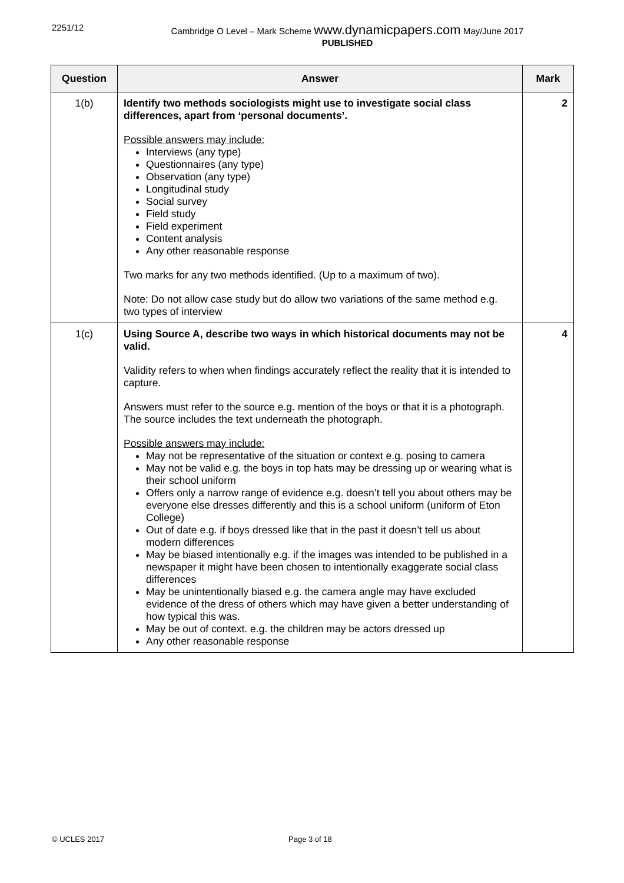2251/12
Cambridge O Level – Mark Scheme www.dynamicpapers.com May/June 2017
PUBLISHED
| Question | Answer | Mark |
| --- | --- | --- |
| 1(b) | Identify two methods sociologists might use to investigate social class differences, apart from ‘personal documents’. Possible answers may include: Interviews (any type) Questionnaires (any type) Observation (any type) Longitudinal study Social survey Field study Field experiment Content analysis Any other reasonable response Two marks for any two methods identified. (Up to a maximum of two). Note: Do not allow case study but do allow two variations of the same method e.g. two types of interview | 2 |
| 1(c) | Using Source A, describe two ways in which historical documents may not be valid. Validity refers to when when findings accurately reflect the reality that it is intended to capture. Answers must refer to the source e.g. mention of the boys or that it is a photograph. The source includes the text underneath the photograph. Possible answers may include: May not be representative of the situation or context e.g. posing to camera May not be valid e.g. the boys in top hats may be dressing up or wearing what is their school uniform Offers only a narrow range of evidence e.g. doesn’t tell you about others may be everyone else dresses differently and this is a school uniform (uniform of Eton College) Out of date e.g. if boys dressed like that in the past it doesn’t tell us about modern differences May be biased intentionally e.g. if the images was intended to be published in a newspaper it might have been chosen to intentionally exaggerate social class differences May be unintentionally biased e.g. the camera angle may have excluded evidence of the dress of others which may have given a better understanding of how typical this was. May be out of context. e.g. the children may be actors dressed up Any other reasonable response | 4 |
© UCLES 2017 Page 3 of 18